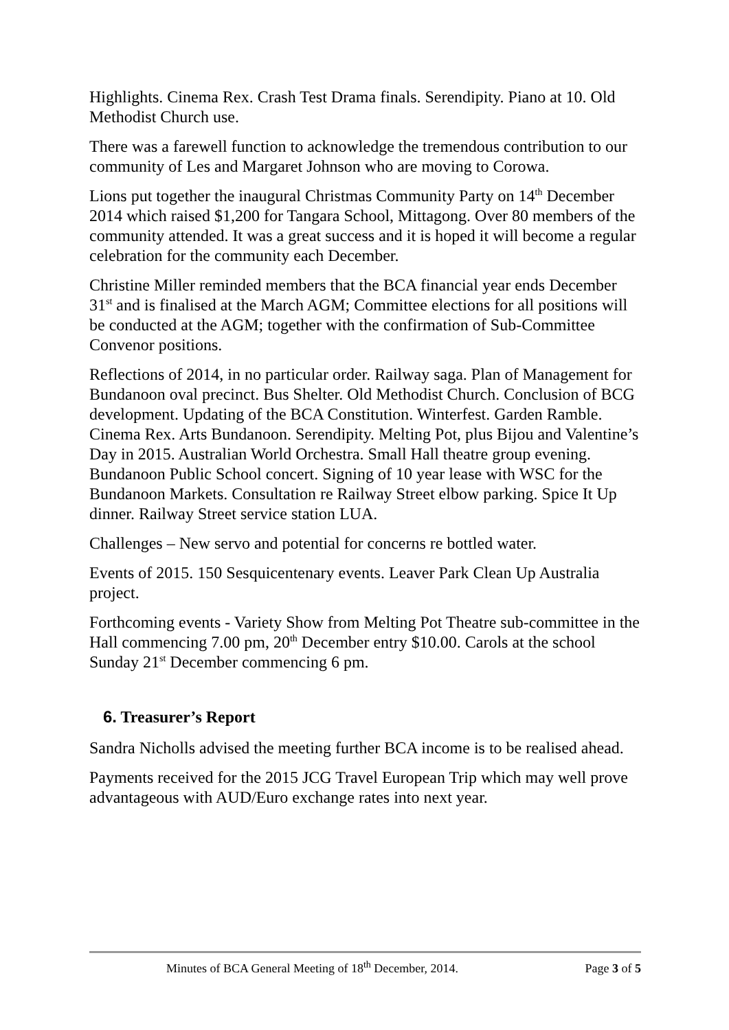Highlights. Cinema Rex. Crash Test Drama finals. Serendipity. Piano at 10. Old Methodist Church use.
There was a farewell function to acknowledge the tremendous contribution to our community of Les and Margaret Johnson who are moving to Corowa.
Lions put together the inaugural Christmas Community Party on 14<sup>th</sup> December 2014 which raised $1,200 for Tangara School, Mittagong. Over 80 members of the community attended. It was a great success and it is hoped it will become a regular celebration for the community each December.
Christine Miller reminded members that the BCA financial year ends December 31<sup>st</sup> and is finalised at the March AGM; Committee elections for all positions will be conducted at the AGM; together with the confirmation of Sub-Committee Convenor positions.
Reflections of 2014, in no particular order. Railway saga. Plan of Management for Bundanoon oval precinct. Bus Shelter. Old Methodist Church. Conclusion of BCG development. Updating of the BCA Constitution. Winterfest. Garden Ramble. Cinema Rex. Arts Bundanoon. Serendipity. Melting Pot, plus Bijou and Valentine’s Day in 2015. Australian World Orchestra. Small Hall theatre group evening. Bundanoon Public School concert. Signing of 10 year lease with WSC for the Bundanoon Markets. Consultation re Railway Street elbow parking. Spice It Up dinner. Railway Street service station LUA.
Challenges – New servo and potential for concerns re bottled water.
Events of 2015. 150 Sesquicentenary events. Leaver Park Clean Up Australia project.
Forthcoming events - Variety Show from Melting Pot Theatre sub-committee in the Hall commencing 7.00 pm, 20<sup>th</sup> December entry $10.00. Carols at the school Sunday 21<sup>st</sup> December commencing 6 pm.
6. Treasurer’s Report
Sandra Nicholls advised the meeting further BCA income is to be realised ahead.
Payments received for the 2015 JCG Travel European Trip which may well prove advantageous with AUD/Euro exchange rates into next year.
Minutes of BCA General Meeting of 18<sup>th</sup> December, 2014. Page 3 of 5